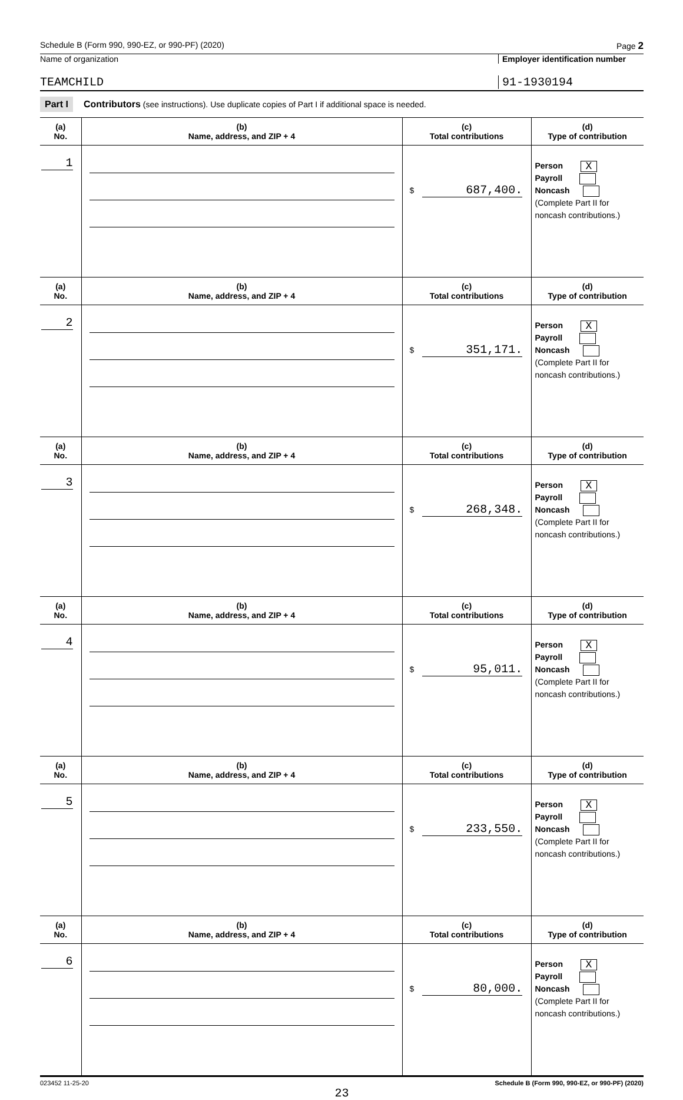Schedule B (Form 990, 990-EZ, or 990-PF) (2020) Page 2
Name of organization Employer identification number
TEAMCHILD 91-1930194
Part I Contributors (see instructions). Use duplicate copies of Part I if additional space is needed.
| (a) No. | (b) Name, address, and ZIP + 4 | (c) Total contributions | (d) Type of contribution |
| --- | --- | --- | --- |
| 1 | | $ 687,400. | Person X Payroll Noncash (Complete Part II for noncash contributions.) |
| (a) No. | (b) Name, address, and ZIP + 4 | (c) Total contributions | (d) Type of contribution |
| 2 | | $ 351,171. | Person X Payroll Noncash (Complete Part II for noncash contributions.) |
| (a) No. | (b) Name, address, and ZIP + 4 | (c) Total contributions | (d) Type of contribution |
| 3 | | $ 268,348. | Person X Payroll Noncash (Complete Part II for noncash contributions.) |
| (a) No. | (b) Name, address, and ZIP + 4 | (c) Total contributions | (d) Type of contribution |
| 4 | | $ 95,011. | Person X Payroll Noncash (Complete Part II for noncash contributions.) |
| (a) No. | (b) Name, address, and ZIP + 4 | (c) Total contributions | (d) Type of contribution |
| 5 | | $ 233,550. | Person X Payroll Noncash (Complete Part II for noncash contributions.) |
| (a) No. | (b) Name, address, and ZIP + 4 | (c) Total contributions | (d) Type of contribution |
| 6 | | $ 80,000. | Person X Payroll Noncash (Complete Part II for noncash contributions.) |
023452 11-25-20 Schedule B (Form 990, 990-EZ, or 990-PF) (2020)
23